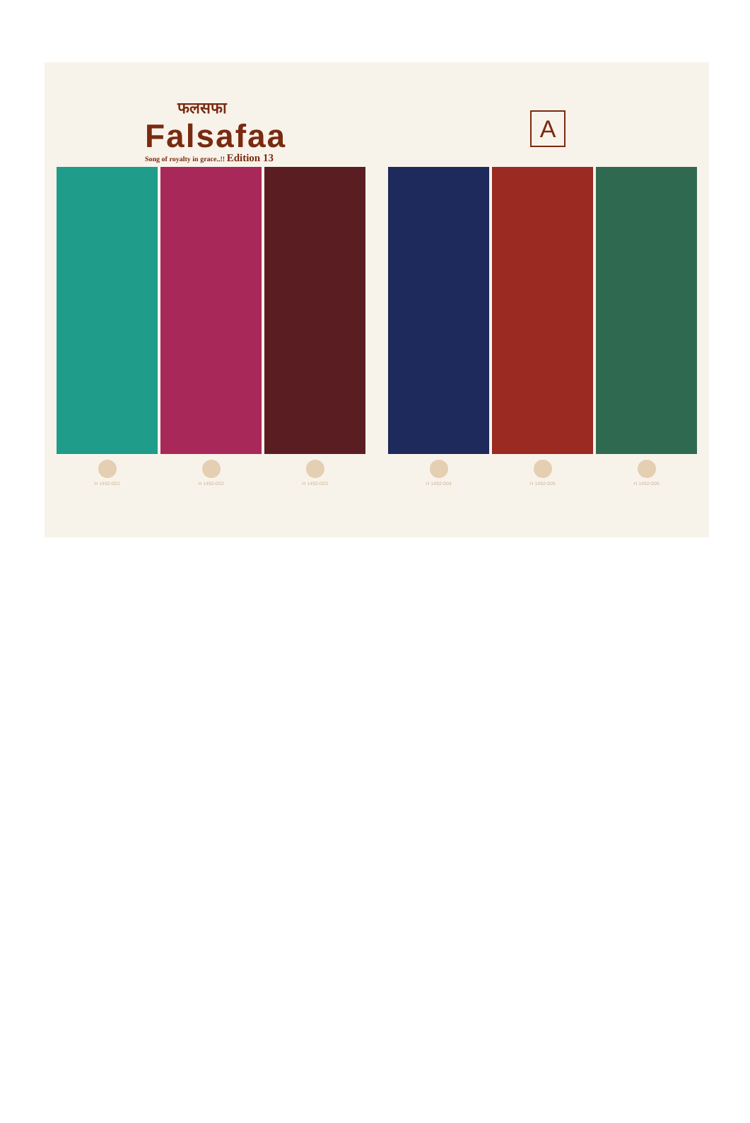फलसफा
Falsafaa
Song of royalty in grace..!! Edition 13
A
H 1492-001 H 1492-002 H 1492-003 H 1492-004 H 1492-005 H 1492-006